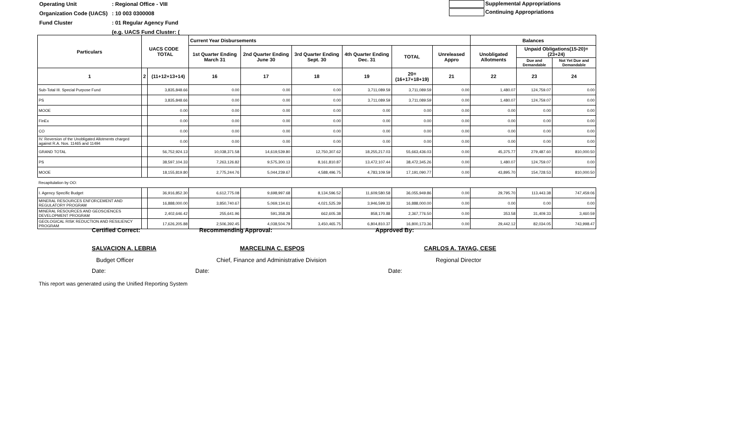Operating Unit: Regional Office - VIII
Organization Code (UACS): 10 003 0300008
Fund Cluster: 01 Regular Agency Fund
(e.g. UACS Fund Cluster: (
Supplemental Appropriations
Continuing Appropriations
| Particulars | UACS CODE TOTAL | | Current Year Disbursements | | | | | | Balances | | |
| --- | --- | --- | --- | --- | --- | --- | --- | --- | --- | --- | --- |
| | | | 1st Quarter Ending March 31 | 2nd Quarter Ending June 30 | 3rd Quarter Ending Sept. 30 | 4th Quarter Ending Dec. 31 | TOTAL | Unreleased Appro | Unobligated Allotments | Unpaid Obligations(15-20)=(23+24) | |
| | | | | | | | | | | Due and Demandable | Not Yet Due and Demandable |
| 1 | 2 | (11+12+13+14) | 16 | 17 | 18 | 19 | 20=(16+17+18+19) | 21 | 22 | 23 | 24 |
| Sub-Total III. Special Purpose Fund | | 3,835,848.66 | 0.00 | 0.00 | 0.00 | 3,711,089.59 | 3,711,089.59 | 0.00 | 1,480.07 | 124,759.07 | 0.00 |
| PS | | 3,835,848.66 | 0.00 | 0.00 | 0.00 | 3,711,089.59 | 3,711,089.59 | 0.00 | 1,480.07 | 124,759.07 | 0.00 |
| MOOE | | 0.00 | 0.00 | 0.00 | 0.00 | 0.00 | 0.00 | 0.00 | 0.00 | 0.00 | 0.00 |
| FinEx | | 0.00 | 0.00 | 0.00 | 0.00 | 0.00 | 0.00 | 0.00 | 0.00 | 0.00 | 0.00 |
| CO | | 0.00 | 0.00 | 0.00 | 0.00 | 0.00 | 0.00 | 0.00 | 0.00 | 0.00 | 0.00 |
| IV. Reversion of the Unobligated Allotments charged against R.A. Nos. 11465 and 11494 | | 0.00 | 0.00 | 0.00 | 0.00 | 0.00 | 0.00 | 0.00 | 0.00 | 0.00 | 0.00 |
| GRAND TOTAL | | 56,752,924.13 | 10,038,371.58 | 14,619,539.80 | 12,750,307.62 | 18,255,217.03 | 55,663,436.03 | 0.00 | 45,375.77 | 279,487.60 | 810,000.50 |
| PS | | 38,597,104.33 | 7,263,126.82 | 9,575,300.13 | 8,161,810.87 | 13,472,107.44 | 38,472,345.26 | 0.00 | 1,480.07 | 124,759.07 | 0.00 |
| MOOE | | 18,155,819.80 | 2,775,244.76 | 5,044,239.67 | 4,588,496.75 | 4,783,109.59 | 17,191,090.77 | 0.00 | 43,895.70 | 154,728.53 | 810,000.50 |
| Recapitulation by OO: | | | | | | | | | | | |
| I. Agency Specific Budget | | 36,916,852.30 | 6,612,775.08 | 9,698,997.68 | 8,134,596.52 | 11,609,580.58 | 36,055,949.86 | 0.00 | 29,795.70 | 113,443.38 | 747,459.06 |
| MINERAL RESOURCES ENFORCEMENT AND REGULATORY PROGRAM | | 16,888,000.00 | 3,850,740.67 | 5,069,134.61 | 4,021,525.39 | 3,946,599.33 | 16,888,000.00 | 0.00 | 0.00 | 0.00 | 0.00 |
| MINERAL RESOURCES AND GEOSCIENCES DEVELOPMENT PROGRAM | | 2,402,646.42 | 255,641.96 | 591,358.28 | 662,605.38 | 858,170.88 | 2,367,776.50 | 0.00 | 353.58 | 31,409.33 | 3,460.59 |
| GEOLOGICAL RISK REDUCTION AND RESILIENCY PROGRAM | | 17,626,205.88 | 2,506,392.45 | 4,038,504.79 | 3,450,465.75 | 6,804,810.37 | 16,800,173.36 | 0.00 | 29,442.12 | 82,034.05 | 743,998.47 |
Certified Correct: Recommending Approval: Approved By:
SALVACION A. LEBRIA MARCELINA C. ESPOS CARLOS A. TAYAG, CESE
Budget Officer
Chief, Finance and Administrative Division
Regional Director
Date: Date: Date:
This report was generated using the Unified Reporting System